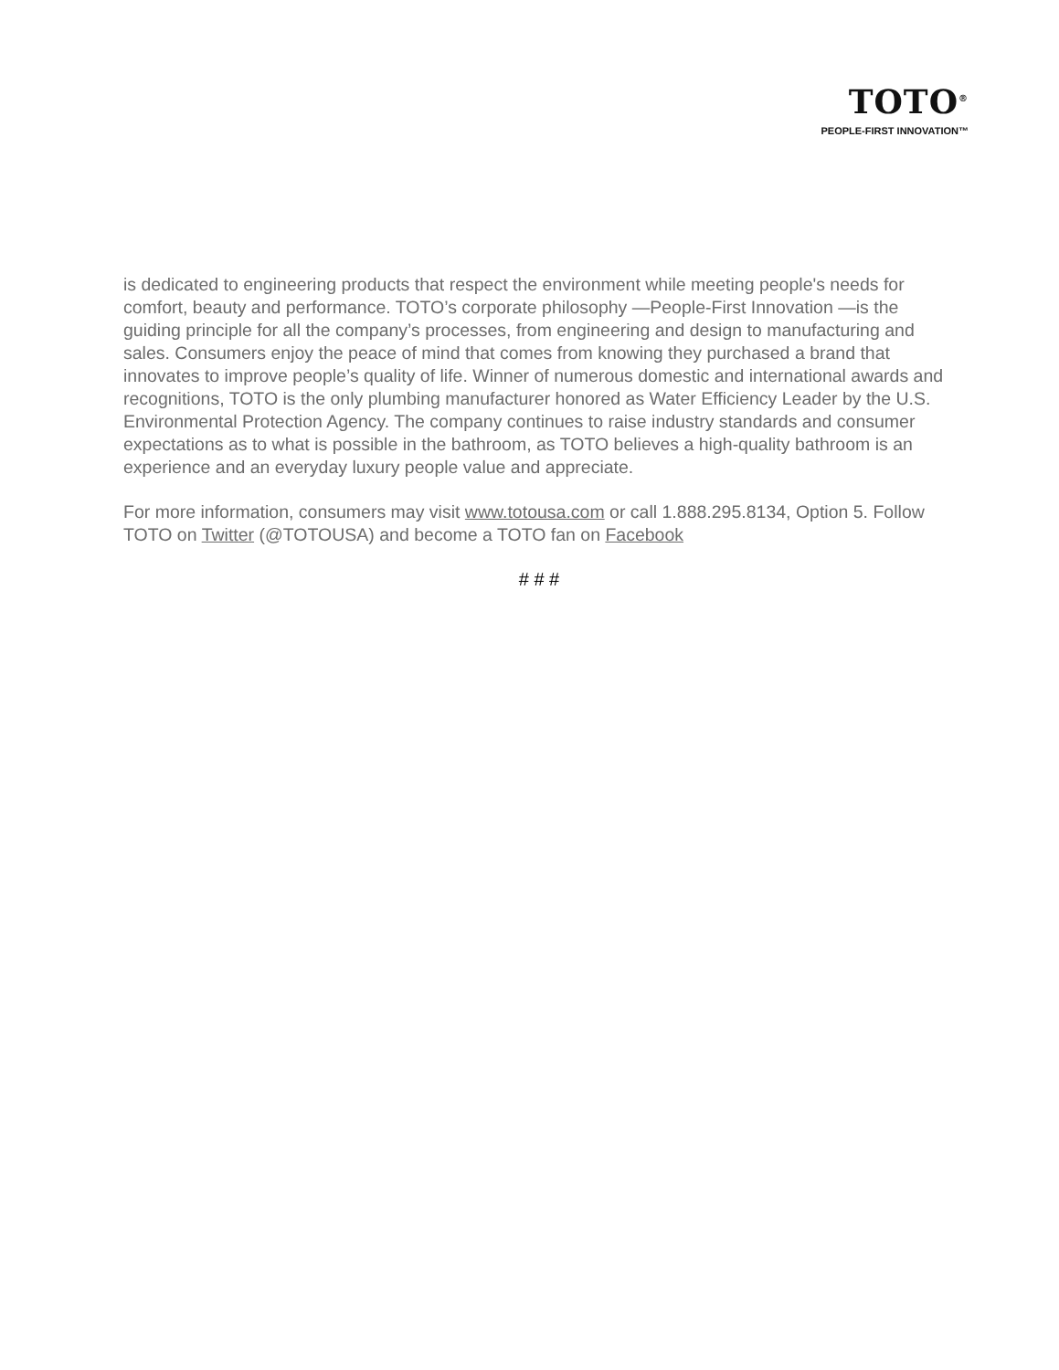TOTO<sup>®</sup>
PEOPLE-FIRST INNOVATION™
is dedicated to engineering products that respect the environment while meeting people's needs for comfort, beauty and performance. TOTO’s corporate philosophy —People-First Innovation —is the guiding principle for all the company’s processes, from engineering and design to manufacturing and sales. Consumers enjoy the peace of mind that comes from knowing they purchased a brand that innovates to improve people’s quality of life. Winner of numerous domestic and international awards and recognitions, TOTO is the only plumbing manufacturer honored as Water Efficiency Leader by the U.S. Environmental Protection Agency. The company continues to raise industry standards and consumer expectations as to what is possible in the bathroom, as TOTO believes a high-quality bathroom is an experience and an everyday luxury people value and appreciate.
For more information, consumers may visit www.totousa.com or call 1.888.295.8134, Option 5. Follow TOTO on Twitter (@TOTOUSA) and become a TOTO fan on Facebook
# # #